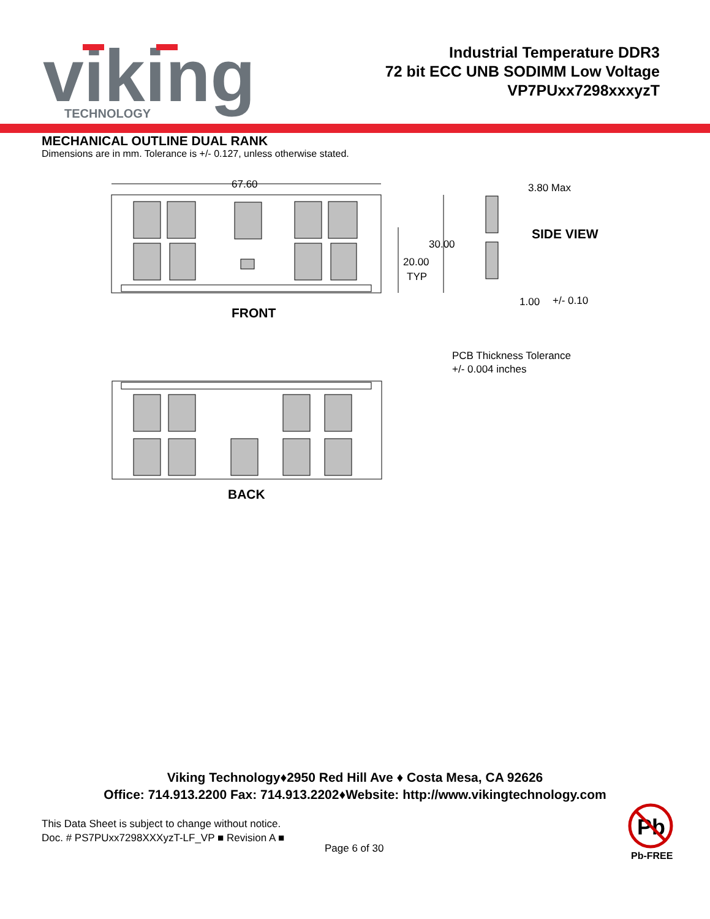viking
TECHNOLOGY
Industrial Temperature DDR3
72 bit ECC UNB SODIMM Low Voltage
VP7PUxx7298xxxyzT
MECHANICAL OUTLINE DUAL RANK
Dimensions are in mm. Tolerance is +/- 0.127, unless otherwise stated.
67.60
30.00
20.00
TYP
FRONT
3.80 Max
SIDE VIEW
1.00
+/- 0.10
PCB Thickness Tolerance
+/- 0.004 inches
BACK
Viking Technology♦2950 Red Hill Ave ♦ Costa Mesa, CA 92626
Office: 714.913.2200 Fax: 714.913.2202♦Website: http://www.vikingtechnology.com
This Data Sheet is subject to change without notice.
Doc. # PS7PUxx7298XXXyzT-LF_VP ■ Revision A ■
Page 6 of 30
Pb
Pb-FREE